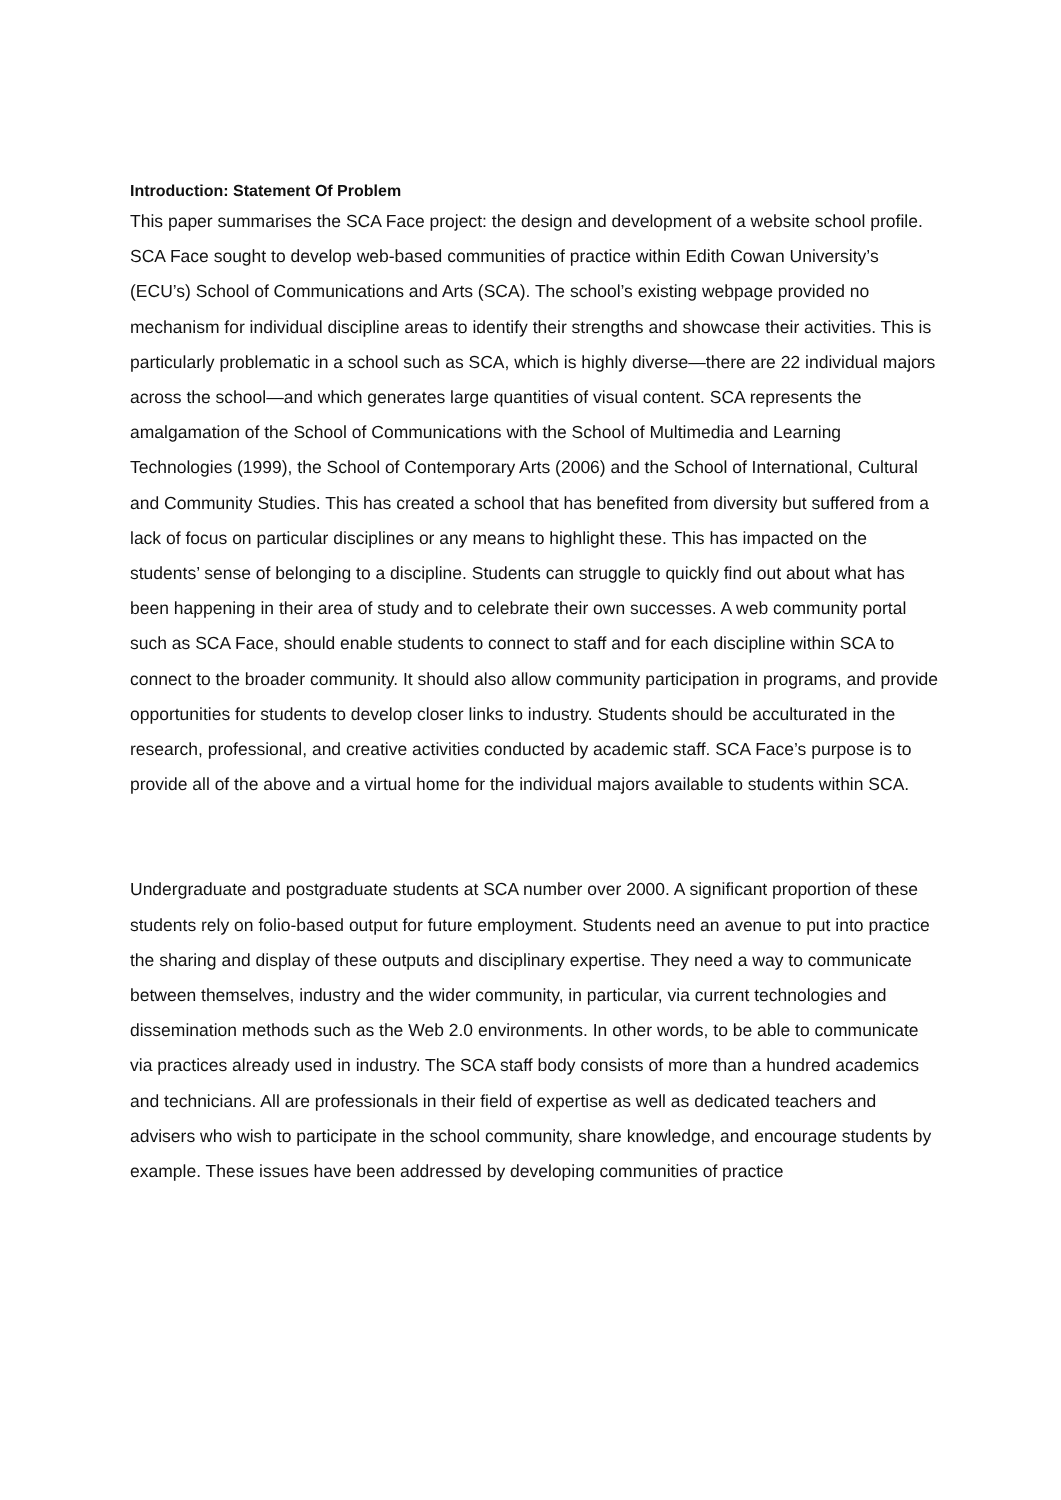Introduction: Statement Of Problem
This paper summarises the SCA Face project: the design and development of a website school profile. SCA Face sought to develop web-based communities of practice within Edith Cowan University’s (ECU’s) School of Communications and Arts (SCA). The school’s existing webpage provided no mechanism for individual discipline areas to identify their strengths and showcase their activities. This is particularly problematic in a school such as SCA, which is highly diverse—there are 22 individual majors across the school—and which generates large quantities of visual content. SCA represents the amalgamation of the School of Communications with the School of Multimedia and Learning Technologies (1999), the School of Contemporary Arts (2006) and the School of International, Cultural and Community Studies. This has created a school that has benefited from diversity but suffered from a lack of focus on particular disciplines or any means to highlight these. This has impacted on the students’ sense of belonging to a discipline. Students can struggle to quickly find out about what has been happening in their area of study and to celebrate their own successes. A web community portal such as SCA Face, should enable students to connect to staff and for each discipline within SCA to connect to the broader community. It should also allow community participation in programs, and provide opportunities for students to develop closer links to industry. Students should be acculturated in the research, professional, and creative activities conducted by academic staff. SCA Face’s purpose is to provide all of the above and a virtual home for the individual majors available to students within SCA.
Undergraduate and postgraduate students at SCA number over 2000. A significant proportion of these students rely on folio-based output for future employment. Students need an avenue to put into practice the sharing and display of these outputs and disciplinary expertise. They need a way to communicate between themselves, industry and the wider community, in particular, via current technologies and dissemination methods such as the Web 2.0 environments. In other words, to be able to communicate via practices already used in industry. The SCA staff body consists of more than a hundred academics and technicians. All are professionals in their field of expertise as well as dedicated teachers and advisers who wish to participate in the school community, share knowledge, and encourage students by example. These issues have been addressed by developing communities of practice